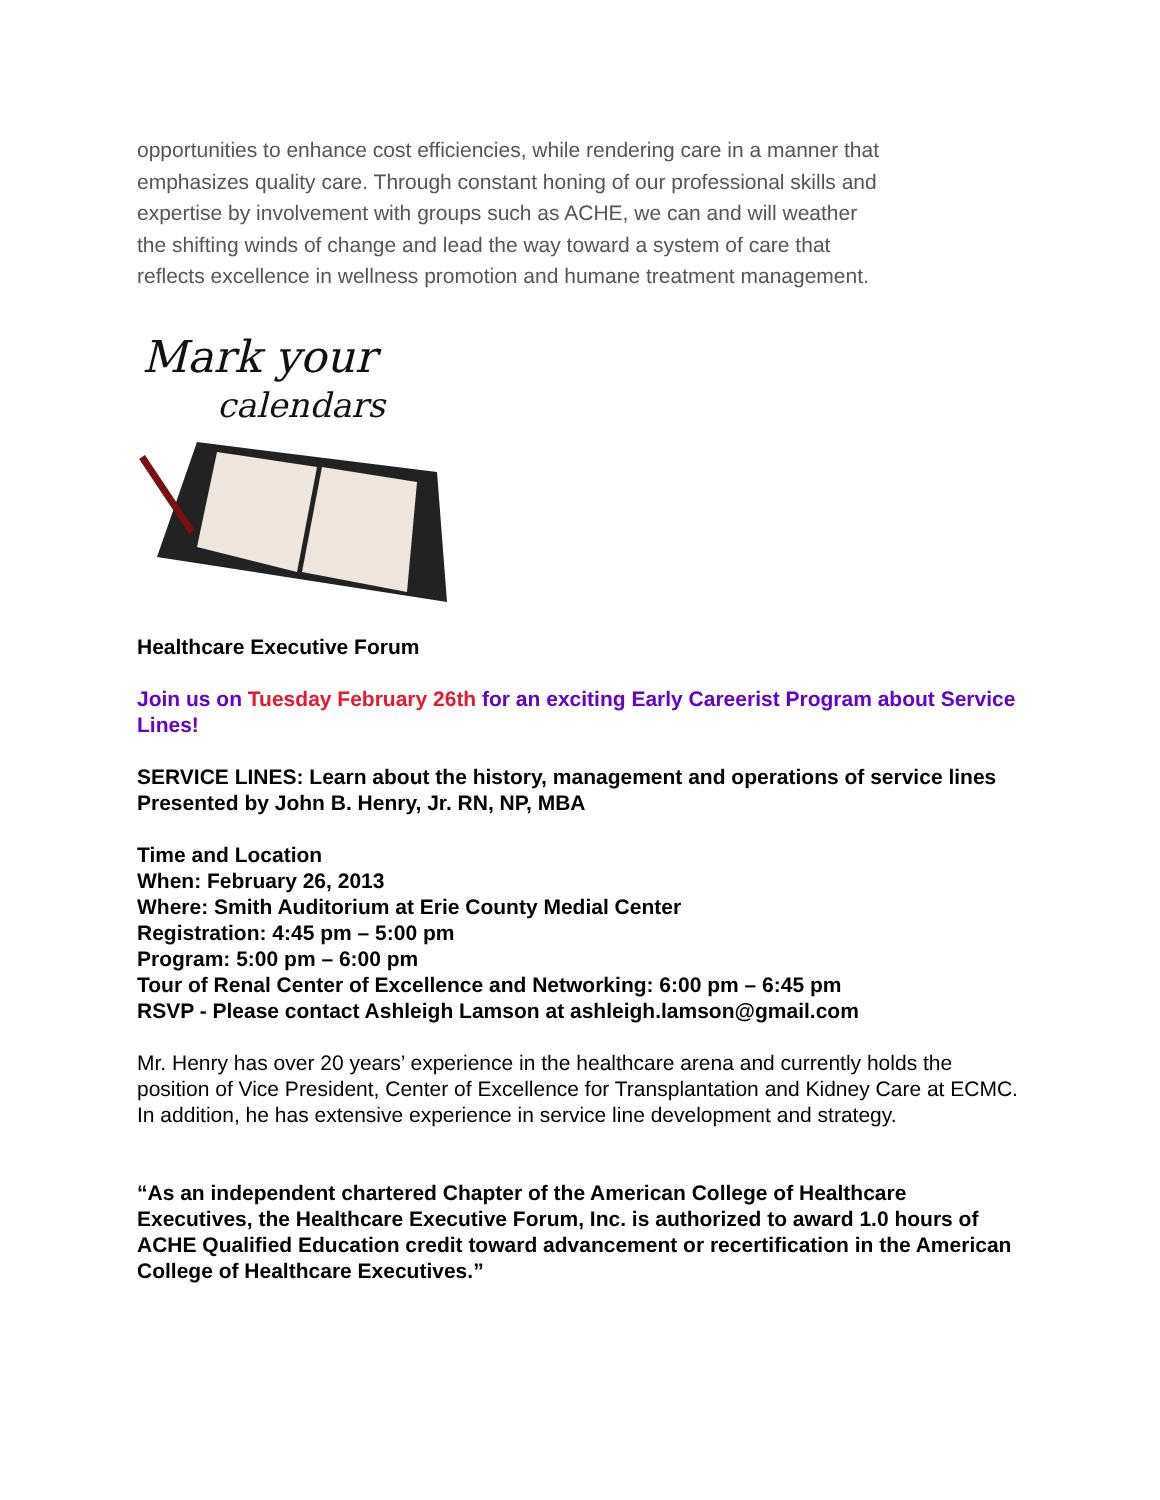opportunities to enhance cost efficiencies, while rendering care in a manner that emphasizes quality care. Through constant honing of our professional skills and expertise by involvement with groups such as ACHE, we can and will weather the shifting winds of change and lead the way toward a system of care that reflects excellence in wellness promotion and humane treatment management.
Mark your
calendars
Healthcare Executive Forum
Join us on Tuesday February 26th for an exciting Early Careerist Program about Service Lines!
SERVICE LINES: Learn about the history, management and operations of service lines
Presented by John B. Henry, Jr. RN, NP, MBA
Time and Location
When: February 26, 2013
Where: Smith Auditorium at Erie County Medial Center
Registration: 4:45 pm – 5:00 pm
Program: 5:00 pm – 6:00 pm
Tour of Renal Center of Excellence and Networking: 6:00 pm – 6:45 pm
RSVP - Please contact Ashleigh Lamson at ashleigh.lamson@gmail.com
Mr. Henry has over 20 years’ experience in the healthcare arena and currently holds the position of Vice President, Center of Excellence for Transplantation and Kidney Care at ECMC. In addition, he has extensive experience in service line development and strategy.
“As an independent chartered Chapter of the American College of Healthcare Executives, the Healthcare Executive Forum, Inc. is authorized to award 1.0 hours of ACHE Qualified Education credit toward advancement or recertification in the American College of Healthcare Executives.”